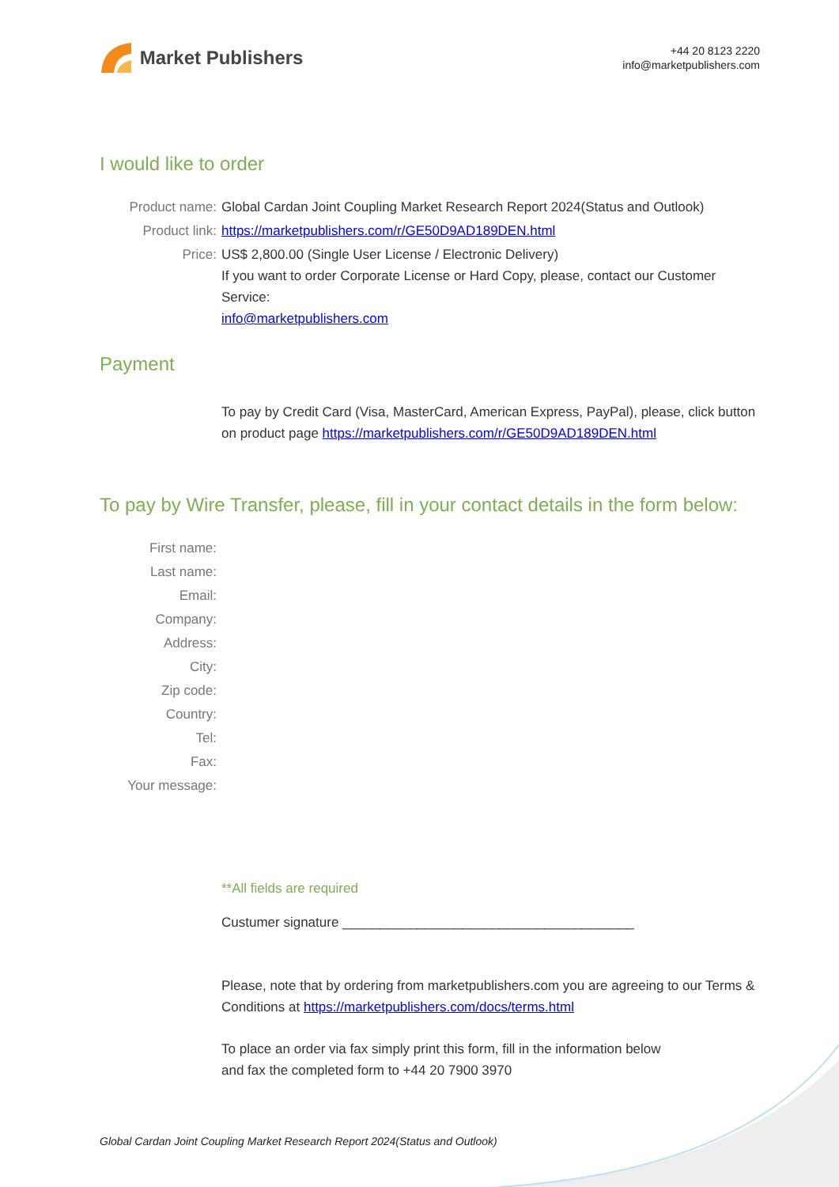Market Publishers
+44 20 8123 2220
info@marketpublishers.com
I would like to order
Product name: Global Cardan Joint Coupling Market Research Report 2024(Status and Outlook)
Product link: https://marketpublishers.com/r/GE50D9AD189DEN.html
Price: US$ 2,800.00 (Single User License / Electronic Delivery)
If you want to order Corporate License or Hard Copy, please, contact our Customer Service:
info@marketpublishers.com
Payment
To pay by Credit Card (Visa, MasterCard, American Express, PayPal), please, click button on product page https://marketpublishers.com/r/GE50D9AD189DEN.html
To pay by Wire Transfer, please, fill in your contact details in the form below:
First name:
Last name:
Email:
Company:
Address:
City:
Zip code:
Country:
Tel:
Fax:
Your message:
**All fields are required
Custumer signature _______________________________________
Please, note that by ordering from marketpublishers.com you are agreeing to our Terms & Conditions at https://marketpublishers.com/docs/terms.html
To place an order via fax simply print this form, fill in the information below
and fax the completed form to +44 20 7900 3970
Global Cardan Joint Coupling Market Research Report 2024(Status and Outlook)